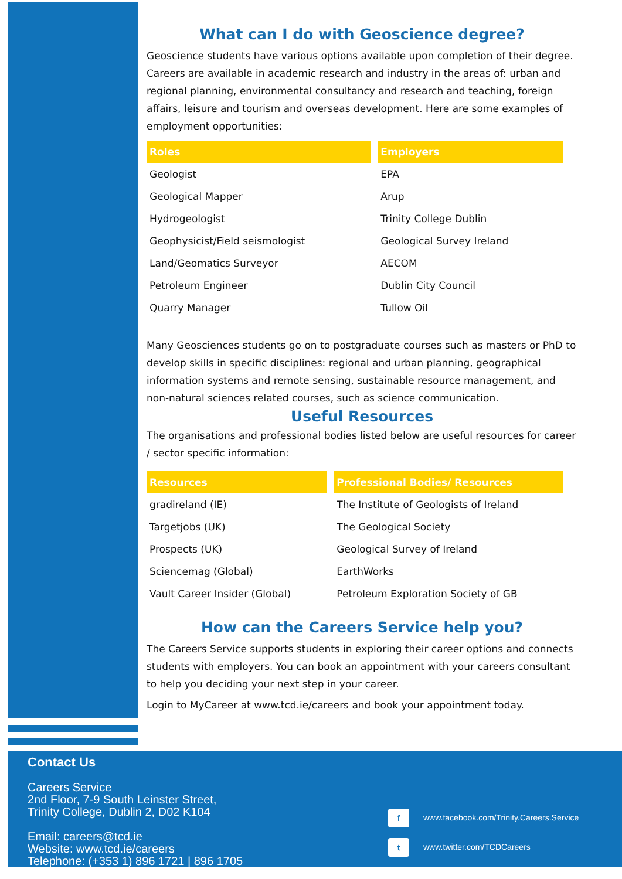What can I do with Geoscience degree?
Geoscience students have various options available upon completion of their degree. Careers are available in academic research and industry in the areas of: urban and regional planning, environmental consultancy and research and teaching, foreign affairs, leisure and tourism and overseas development. Here are some examples of employment opportunities:
| Roles | Employers |
| --- | --- |
| Geologist | EPA |
| Geological Mapper | Arup |
| Hydrogeologist | Trinity College Dublin |
| Geophysicist/Field seismologist | Geological Survey Ireland |
| Land/Geomatics Surveyor | AECOM |
| Petroleum Engineer | Dublin City Council |
| Quarry Manager | Tullow Oil |
Many Geosciences students go on to postgraduate courses such as masters or PhD to develop skills in specific disciplines: regional and urban planning, geographical information systems and remote sensing, sustainable resource management, and non-natural sciences related courses, such as science communication.
Useful Resources
The organisations and professional bodies listed below are useful resources for career / sector specific information:
| Resources | Professional Bodies/ Resources |
| --- | --- |
| gradireland (IE) | The Institute of Geologists of Ireland |
| Targetjobs (UK) | The Geological Society |
| Prospects (UK) | Geological Survey of Ireland |
| Sciencemag (Global) | EarthWorks |
| Vault Career Insider (Global) | Petroleum Exploration Society of GB |
How can the Careers Service help you?
The Careers Service supports students in exploring their career options and connects students with employers. You can book an appointment with your careers consultant to help you deciding your next step in your career.
Login to MyCareer at www.tcd.ie/careers and book your appointment today.
Contact Us
Careers Service
2nd Floor, 7-9 South Leinster Street,
Trinity College, Dublin 2, D02 K104
Email: careers@tcd.ie
Website: www.tcd.ie/careers
Telephone: (+353 1) 896 1721 | 896 1705
f www.facebook.com/Trinity.Careers.Service
t www.twitter.com/TCDCareers